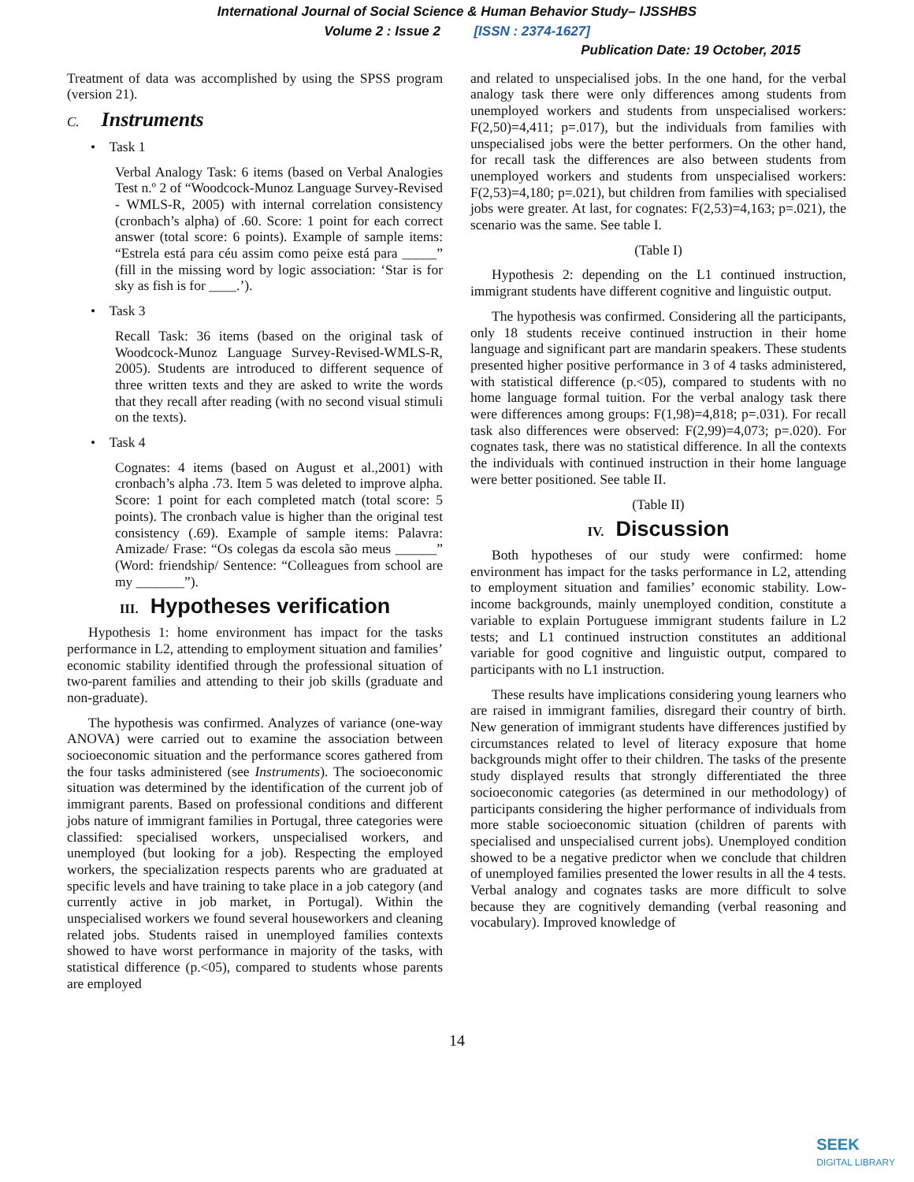International Journal of Social Science & Human Behavior Study– IJSSHBS
Volume 2 : Issue 2 [ISSN : 2374-1627]
Publication Date: 19 October, 2015
Treatment of data was accomplished by using the SPSS program (version 21).
C. Instruments
• Task 1
Verbal Analogy Task: 6 items (based on Verbal Analogies Test n.º 2 of “Woodcock-Munoz Language Survey-Revised - WMLS-R, 2005) with internal correlation consistency (cronbach’s alpha) of .60. Score: 1 point for each correct answer (total score: 6 points). Example of sample items: “Estrela está para céu assim como peixe está para _____” (fill in the missing word by logic association: ‘Star is for sky as fish is for ____.’).
• Task 3
Recall Task: 36 items (based on the original task of Woodcock-Munoz Language Survey-Revised-WMLS-R, 2005). Students are introduced to different sequence of three written texts and they are asked to write the words that they recall after reading (with no second visual stimuli on the texts).
• Task 4
Cognates: 4 items (based on August et al.,2001) with cronbach’s alpha .73. Item 5 was deleted to improve alpha. Score: 1 point for each completed match (total score: 5 points). The cronbach value is higher than the original test consistency (.69). Example of sample items: Palavra: Amizade/ Frase: “Os colegas da escola são meus ______” (Word: friendship/ Sentence: “Colleagues from school are my _______”).
III. Hypotheses verification
Hypothesis 1: home environment has impact for the tasks performance in L2, attending to employment situation and families’ economic stability identified through the professional situation of two-parent families and attending to their job skills (graduate and non-graduate).
The hypothesis was confirmed. Analyzes of variance (one-way ANOVA) were carried out to examine the association between socioeconomic situation and the performance scores gathered from the four tasks administered (see Instruments). The socioeconomic situation was determined by the identification of the current job of immigrant parents. Based on professional conditions and different jobs nature of immigrant families in Portugal, three categories were classified: specialised workers, unspecialised workers, and unemployed (but looking for a job). Respecting the employed workers, the specialization respects parents who are graduated at specific levels and have training to take place in a job category (and currently active in job market, in Portugal). Within the unspecialised workers we found several houseworkers and cleaning related jobs. Students raised in unemployed families contexts showed to have worst performance in majority of the tasks, with statistical difference (p.<05), compared to students whose parents are employed
and related to unspecialised jobs. In the one hand, for the verbal analogy task there were only differences among students from unemployed workers and students from unspecialised workers: F(2,50)=4,411; p=.017), but the individuals from families with unspecialised jobs were the better performers. On the other hand, for recall task the differences are also between students from unemployed workers and students from unspecialised workers: F(2,53)=4,180; p=.021), but children from families with specialised jobs were greater. At last, for cognates: F(2,53)=4,163; p=.021), the scenario was the same. See table I.
(Table I)
Hypothesis 2: depending on the L1 continued instruction, immigrant students have different cognitive and linguistic output.
The hypothesis was confirmed. Considering all the participants, only 18 students receive continued instruction in their home language and significant part are mandarin speakers. These students presented higher positive performance in 3 of 4 tasks administered, with statistical difference (p.<05), compared to students with no home language formal tuition. For the verbal analogy task there were differences among groups: F(1,98)=4,818; p=.031). For recall task also differences were observed: F(2,99)=4,073; p=.020). For cognates task, there was no statistical difference. In all the contexts the individuals with continued instruction in their home language were better positioned. See table II.
(Table II)
IV. Discussion
Both hypotheses of our study were confirmed: home environment has impact for the tasks performance in L2, attending to employment situation and families’ economic stability. Low-income backgrounds, mainly unemployed condition, constitute a variable to explain Portuguese immigrant students failure in L2 tests; and L1 continued instruction constitutes an additional variable for good cognitive and linguistic output, compared to participants with no L1 instruction.
These results have implications considering young learners who are raised in immigrant families, disregard their country of birth. New generation of immigrant students have differences justified by circumstances related to level of literacy exposure that home backgrounds might offer to their children. The tasks of the presente study displayed results that strongly differentiated the three socioeconomic categories (as determined in our methodology) of participants considering the higher performance of individuals from more stable socioeconomic situation (children of parents with specialised and unspecialised current jobs). Unemployed condition showed to be a negative predictor when we conclude that children of unemployed families presented the lower results in all the 4 tests. Verbal analogy and cognates tasks are more difficult to solve because they are cognitively demanding (verbal reasoning and vocabulary). Improved knowledge of
14
SEEK
DIGITAL LIBRARY